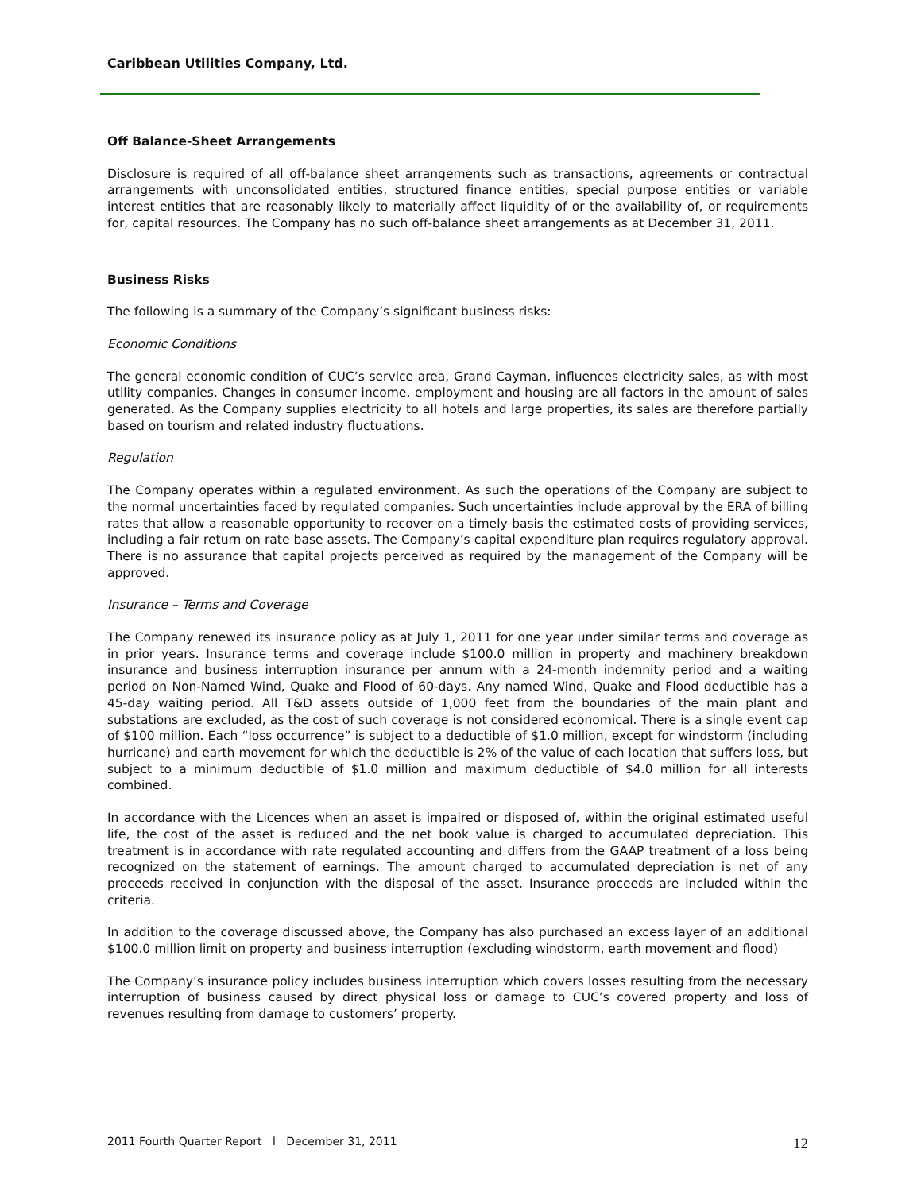Caribbean Utilities Company, Ltd.
Off Balance-Sheet Arrangements
Disclosure is required of all off-balance sheet arrangements such as transactions, agreements or contractual arrangements with unconsolidated entities, structured finance entities, special purpose entities or variable interest entities that are reasonably likely to materially affect liquidity of or the availability of, or requirements for, capital resources. The Company has no such off-balance sheet arrangements as at December 31, 2011.
Business Risks
The following is a summary of the Company’s significant business risks:
Economic Conditions
The general economic condition of CUC’s service area, Grand Cayman, influences electricity sales, as with most utility companies. Changes in consumer income, employment and housing are all factors in the amount of sales generated. As the Company supplies electricity to all hotels and large properties, its sales are therefore partially based on tourism and related industry fluctuations.
Regulation
The Company operates within a regulated environment. As such the operations of the Company are subject to the normal uncertainties faced by regulated companies. Such uncertainties include approval by the ERA of billing rates that allow a reasonable opportunity to recover on a timely basis the estimated costs of providing services, including a fair return on rate base assets. The Company’s capital expenditure plan requires regulatory approval. There is no assurance that capital projects perceived as required by the management of the Company will be approved.
Insurance – Terms and Coverage
The Company renewed its insurance policy as at July 1, 2011 for one year under similar terms and coverage as in prior years. Insurance terms and coverage include $100.0 million in property and machinery breakdown insurance and business interruption insurance per annum with a 24-month indemnity period and a waiting period on Non-Named Wind, Quake and Flood of 60-days. Any named Wind, Quake and Flood deductible has a 45-day waiting period. All T&D assets outside of 1,000 feet from the boundaries of the main plant and substations are excluded, as the cost of such coverage is not considered economical. There is a single event cap of $100 million. Each “loss occurrence” is subject to a deductible of $1.0 million, except for windstorm (including hurricane) and earth movement for which the deductible is 2% of the value of each location that suffers loss, but subject to a minimum deductible of $1.0 million and maximum deductible of $4.0 million for all interests combined.
In accordance with the Licences when an asset is impaired or disposed of, within the original estimated useful life, the cost of the asset is reduced and the net book value is charged to accumulated depreciation. This treatment is in accordance with rate regulated accounting and differs from the GAAP treatment of a loss being recognized on the statement of earnings. The amount charged to accumulated depreciation is net of any proceeds received in conjunction with the disposal of the asset. Insurance proceeds are included within the criteria.
In addition to the coverage discussed above, the Company has also purchased an excess layer of an additional $100.0 million limit on property and business interruption (excluding windstorm, earth movement and flood)
The Company’s insurance policy includes business interruption which covers losses resulting from the necessary interruption of business caused by direct physical loss or damage to CUC’s covered property and loss of revenues resulting from damage to customers’ property.
2011 Fourth Quarter Report l December 31, 2011 12